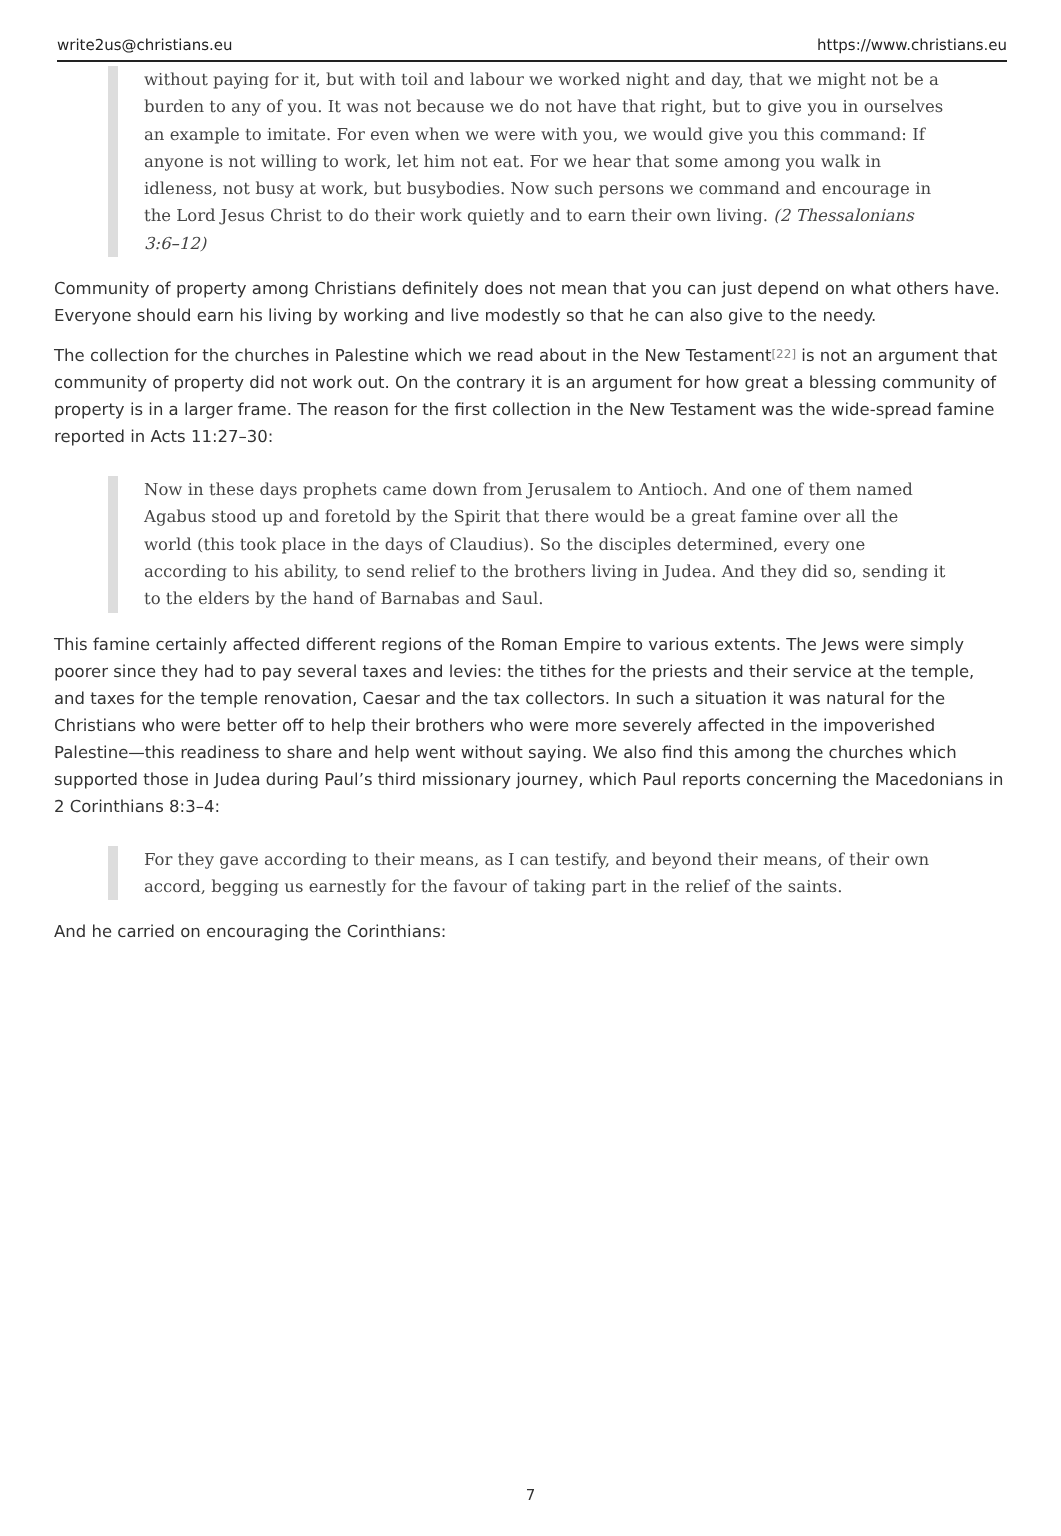write2us@christians.eu https://www.christians.eu
without paying for it, but with toil and labour we worked night and day, that we might not be a burden to any of you. It was not because we do not have that right, but to give you in ourselves an example to imitate. For even when we were with you, we would give you this command: If anyone is not willing to work, let him not eat. For we hear that some among you walk in idleness, not busy at work, but busybodies. Now such persons we command and encourage in the Lord Jesus Christ to do their work quietly and to earn their own living. (2 Thessalonians 3:6–12)
Community of property among Christians definitely does not mean that you can just depend on what others have. Everyone should earn his living by working and live modestly so that he can also give to the needy.
The collection for the churches in Palestine which we read about in the New Testament<sup>[22]</sup> is not an argument that community of property did not work out. On the contrary it is an argument for how great a blessing community of property is in a larger frame. The reason for the first collection in the New Testament was the wide-spread famine reported in Acts 11:27–30:
Now in these days prophets came down from Jerusalem to Antioch. And one of them named Agabus stood up and foretold by the Spirit that there would be a great famine over all the world (this took place in the days of Claudius). So the disciples determined, every one according to his ability, to send relief to the brothers living in Judea. And they did so, sending it to the elders by the hand of Barnabas and Saul.
This famine certainly affected different regions of the Roman Empire to various extents. The Jews were simply poorer since they had to pay several taxes and levies: the tithes for the priests and their service at the temple, and taxes for the temple renovation, Caesar and the tax collectors. In such a situation it was natural for the Christians who were better off to help their brothers who were more severely affected in the impoverished Palestine—this readiness to share and help went without saying. We also find this among the churches which supported those in Judea during Paul’s third missionary journey, which Paul reports concerning the Macedonians in 2 Corinthians 8:3–4:
For they gave according to their means, as I can testify, and beyond their means, of their own accord, begging us earnestly for the favour of taking part in the relief of the saints.
And he carried on encouraging the Corinthians:
7